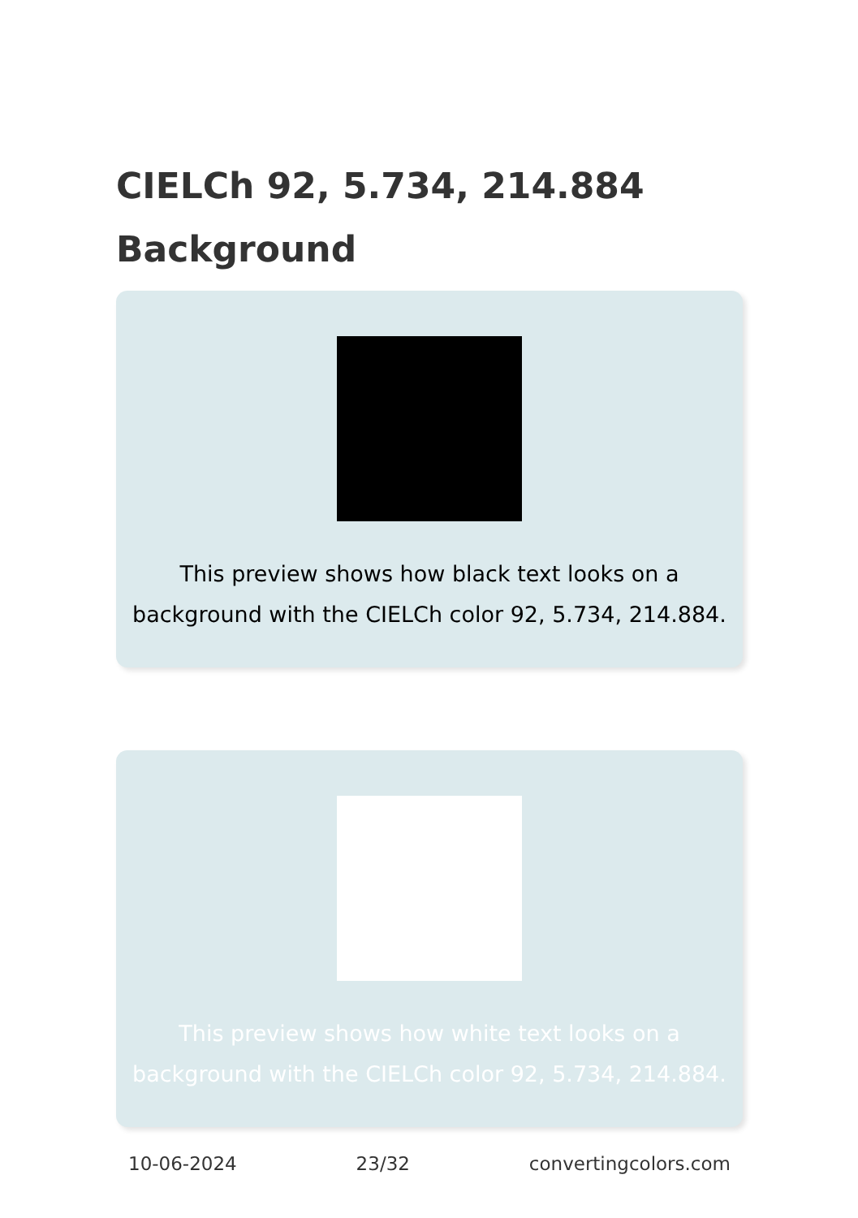CIELCh 92, 5.734, 214.884
Background
This preview shows how black text looks on a background with the CIELCh color 92, 5.734, 214.884.
This preview shows how white text looks on a background with the CIELCh color 92, 5.734, 214.884.
10-06-2024 23/32 convertingcolors.com